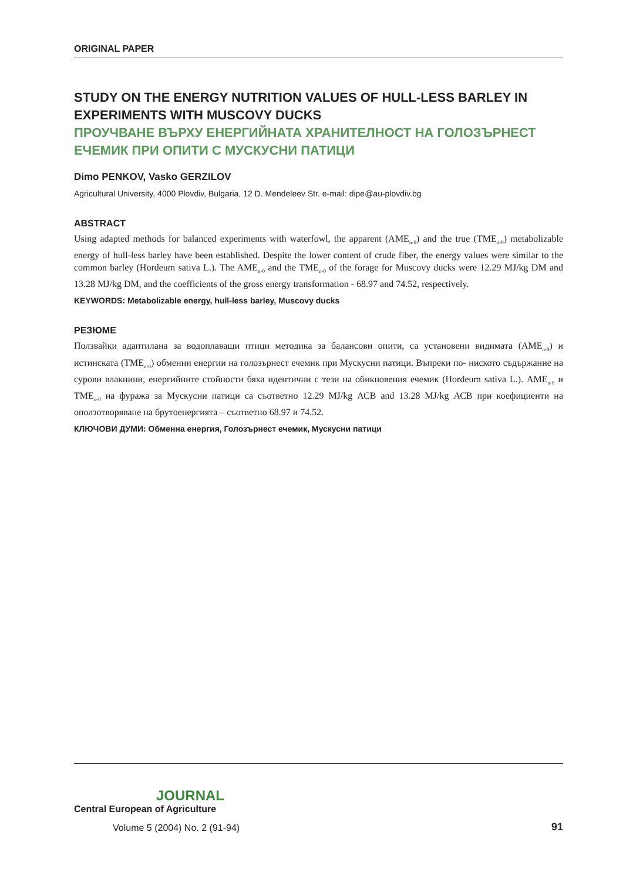ORIGINAL PAPER
STUDY ON THE ENERGY NUTRITION VALUES OF HULL-LESS BARLEY IN EXPERIMENTS WITH MUSCOVY DUCKS
ПРОУЧВАНЕ ВЪРХУ ЕНЕРГИЙНАТА ХРАНИТЕЛНОСТ НА ГОЛОЗЪРНЕСТ ЕЧЕМИК ПРИ ОПИТИ С МУСКУСНИ ПАТИЦИ
Dimo PENKOV, Vasko GERZILOV
Agricultural University, 4000 Plovdiv, Bulgaria, 12 D. Mendeleev Str. e-mail: dipe@au-plovdiv.bg
ABSTRACT
Using adapted methods for balanced experiments with waterfowl, the apparent (AME<sub>n-0</sub>) and the true (TME<sub>n-0</sub>) metabolizable energy of hull-less barley have been established. Despite the lower content of crude fiber, the energy values were similar to the common barley (Hordeum sativa L.). The AME<sub>n-0</sub> and the TME<sub>n-0</sub> of the forage for Muscovy ducks were 12.29 MJ/kg DM and 13.28 MJ/kg DM, and the coefficients of the gross energy transformation - 68.97 and 74.52, respectively.
KEYWORDS: Metabolizable energy, hull-less barley, Muscovy ducks
РЕЗЮМЕ
Ползвайки адаптилана за водоплаващи птици методика за балансови опити, са установени видимата (AME<sub>n-0</sub>) и истинската (TME<sub>n-0</sub>) обменни енергии на голозърнест ечемик при Мускусни патици. Въпреки по- ниското съдържание на сурови влакнини, енергийните стойности бяха идентични с тези на обикновения ечемик (Hordeum sativa L.). AME<sub>n-0</sub> и TME<sub>n-0</sub> на фуража за Мускусни патици са съответно 12.29 MJ/kg АСВ and 13.28 MJ/kg АСВ при коефициенти на оползотворяване на брутоенергията – съответно 68.97 и 74.52.
КЛЮЧОВИ ДУМИ: Обменна енергия, Голозърнест ечемик, Мускусни патици
JOURNAL
Central European of Agriculture
Volume 5 (2004) No. 2 (91-94)
91